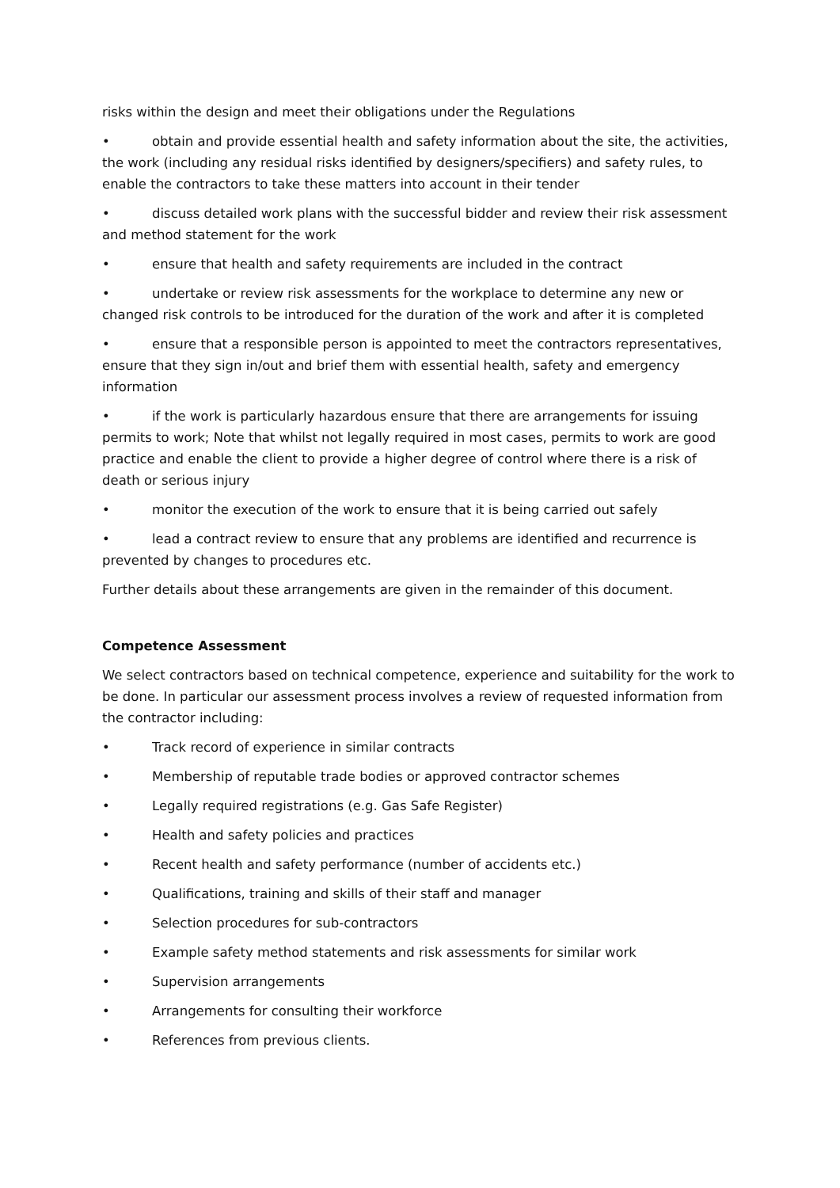risks within the design and meet their obligations under the Regulations
• obtain and provide essential health and safety information about the site, the activities, the work (including any residual risks identified by designers/specifiers) and safety rules, to enable the contractors to take these matters into account in their tender
• discuss detailed work plans with the successful bidder and review their risk assessment and method statement for the work
• ensure that health and safety requirements are included in the contract
• undertake or review risk assessments for the workplace to determine any new or changed risk controls to be introduced for the duration of the work and after it is completed
• ensure that a responsible person is appointed to meet the contractors representatives, ensure that they sign in/out and brief them with essential health, safety and emergency information
• if the work is particularly hazardous ensure that there are arrangements for issuing permits to work; Note that whilst not legally required in most cases, permits to work are good practice and enable the client to provide a higher degree of control where there is a risk of death or serious injury
• monitor the execution of the work to ensure that it is being carried out safely
• lead a contract review to ensure that any problems are identified and recurrence is prevented by changes to procedures etc.
Further details about these arrangements are given in the remainder of this document.
Competence Assessment
We select contractors based on technical competence, experience and suitability for the work to be done. In particular our assessment process involves a review of requested information from the contractor including:
• Track record of experience in similar contracts
• Membership of reputable trade bodies or approved contractor schemes
• Legally required registrations (e.g. Gas Safe Register)
• Health and safety policies and practices
• Recent health and safety performance (number of accidents etc.)
• Qualifications, training and skills of their staff and manager
• Selection procedures for sub-contractors
• Example safety method statements and risk assessments for similar work
• Supervision arrangements
• Arrangements for consulting their workforce
• References from previous clients.